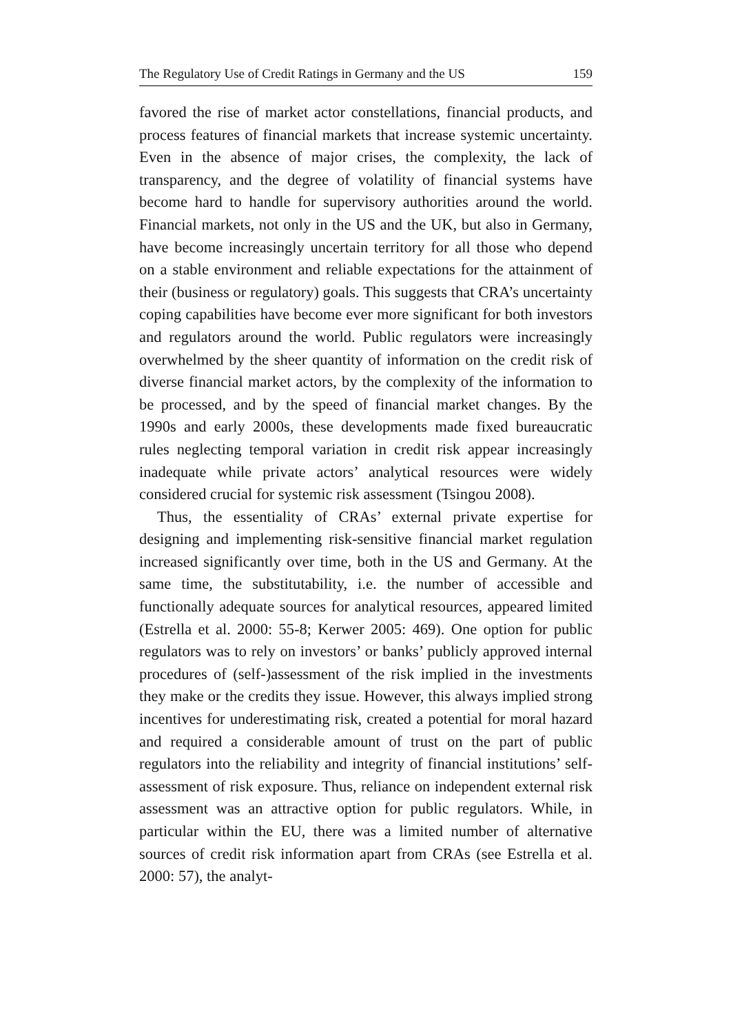The Regulatory Use of Credit Ratings in Germany and the US 159
favored the rise of market actor constellations, financial products, and process features of financial markets that increase systemic uncertainty. Even in the absence of major crises, the complexity, the lack of transparency, and the degree of volatility of financial systems have become hard to handle for supervisory authorities around the world. Financial markets, not only in the US and the UK, but also in Germany, have become increasingly uncertain territory for all those who depend on a stable environment and reliable expectations for the attainment of their (business or regulatory) goals. This suggests that CRA’s uncertainty coping capabilities have become ever more significant for both investors and regulators around the world. Public regulators were increasingly overwhelmed by the sheer quantity of information on the credit risk of diverse financial market actors, by the complexity of the information to be processed, and by the speed of financial market changes. By the 1990s and early 2000s, these developments made fixed bureaucratic rules neglecting temporal variation in credit risk appear increasingly inadequate while private actors’ analytical resources were widely considered crucial for systemic risk assessment (Tsingou 2008).
Thus, the essentiality of CRAs’ external private expertise for designing and implementing risk-sensitive financial market regulation increased significantly over time, both in the US and Germany. At the same time, the substitutability, i.e. the number of accessible and functionally adequate sources for analytical resources, appeared limited (Estrella et al. 2000: 55-8; Kerwer 2005: 469). One option for public regulators was to rely on investors’ or banks’ publicly approved internal procedures of (self-)assessment of the risk implied in the investments they make or the credits they issue. However, this always implied strong incentives for underestimating risk, created a potential for moral hazard and required a considerable amount of trust on the part of public regulators into the reliability and integrity of financial institutions’ self-assessment of risk exposure. Thus, reliance on independent external risk assessment was an attractive option for public regulators. While, in particular within the EU, there was a limited number of alternative sources of credit risk information apart from CRAs (see Estrella et al. 2000: 57), the analyt-